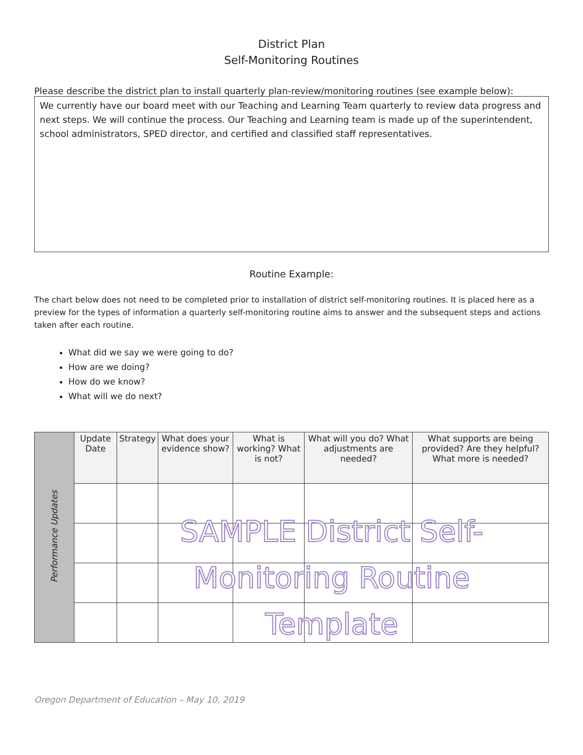District Plan
Self-Monitoring Routines
Please describe the district plan to install quarterly plan-review/monitoring routines (see example below):
We currently have our board meet with our Teaching and Learning Team quarterly to review data progress and next steps. We will continue the process. Our Teaching and Learning team is made up of the superintendent, school administrators, SPED director, and certified and classified staff representatives.
Routine Example:
The chart below does not need to be completed prior to installation of district self-monitoring routines. It is placed here as a preview for the types of information a quarterly self-monitoring routine aims to answer and the subsequent steps and actions taken after each routine.
What did we say we were going to do?
How are we doing?
How do we know?
What will we do next?
| Performance Updates | Update Date | Strategy | What does your evidence show? | What is working? What is not? | What will you do? What adjustments are needed? | What supports are being provided? Are they helpful? What more is needed? |
SAMPLE District Self-
Monitoring Routine Template
Oregon Department of Education – May 10, 2019